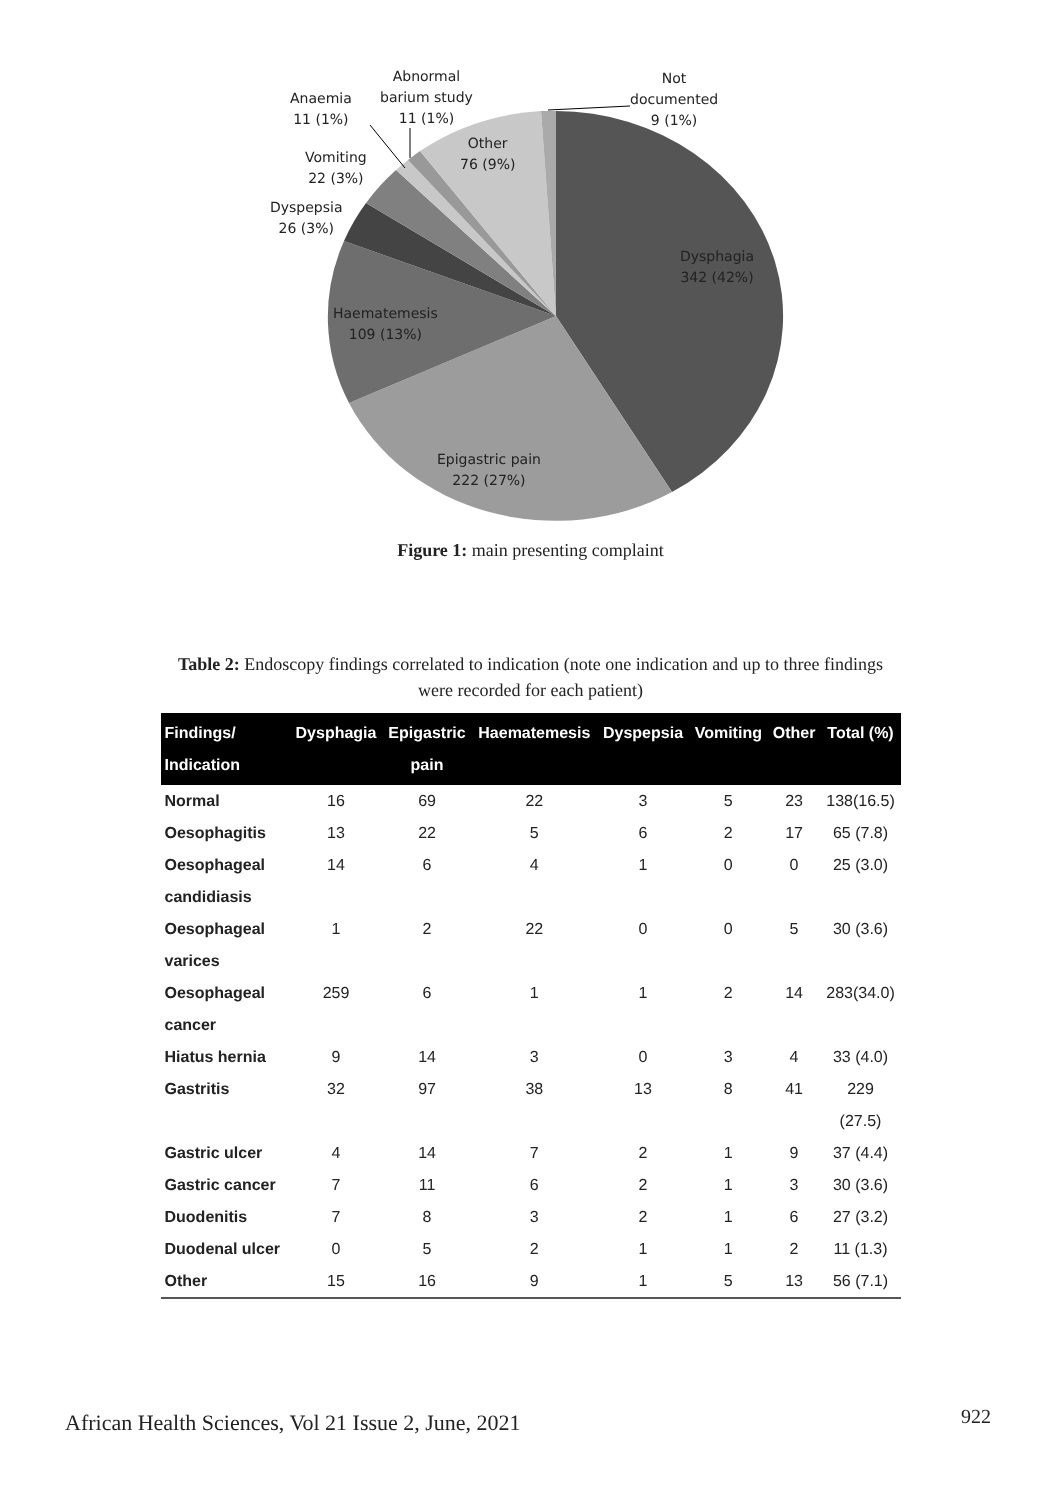Abnormal
barium study
11 (1%)
Anaemia
11 (1%)
Not
documented
9 (1%)
Other
76 (9%)
Vomiting
22 (3%)
Dyspepsia
26 (3%)
Dysphagia
342 (42%)
Haematemesis
109 (13%)
Epigastric pain
222 (27%)
Figure 1: main presenting complaint
Table 2: Endoscopy findings correlated to indication (note one indication and up to three findings were recorded for each patient)
| Findings/ Indication | Dysphagia | Epigastric pain | Haematemesis | Dyspepsia | Vomiting | Other | Total (%) |
| --- | --- | --- | --- | --- | --- | --- | --- |
| Normal | 16 | 69 | 22 | 3 | 5 | 23 | 138(16.5) |
| Oesophagitis | 13 | 22 | 5 | 6 | 2 | 17 | 65 (7.8) |
| Oesophageal candidiasis | 14 | 6 | 4 | 1 | 0 | 0 | 25 (3.0) |
| Oesophageal varices | 1 | 2 | 22 | 0 | 0 | 5 | 30 (3.6) |
| Oesophageal cancer | 259 | 6 | 1 | 1 | 2 | 14 | 283(34.0) |
| Hiatus hernia | 9 | 14 | 3 | 0 | 3 | 4 | 33 (4.0) |
| Gastritis | 32 | 97 | 38 | 13 | 8 | 41 | 229 (27.5) |
| Gastric ulcer | 4 | 14 | 7 | 2 | 1 | 9 | 37 (4.4) |
| Gastric cancer | 7 | 11 | 6 | 2 | 1 | 3 | 30 (3.6) |
| Duodenitis | 7 | 8 | 3 | 2 | 1 | 6 | 27 (3.2) |
| Duodenal ulcer | 0 | 5 | 2 | 1 | 1 | 2 | 11 (1.3) |
| Other | 15 | 16 | 9 | 1 | 5 | 13 | 56 (7.1) |
African Health Sciences, Vol 21 Issue 2, June, 2021
922